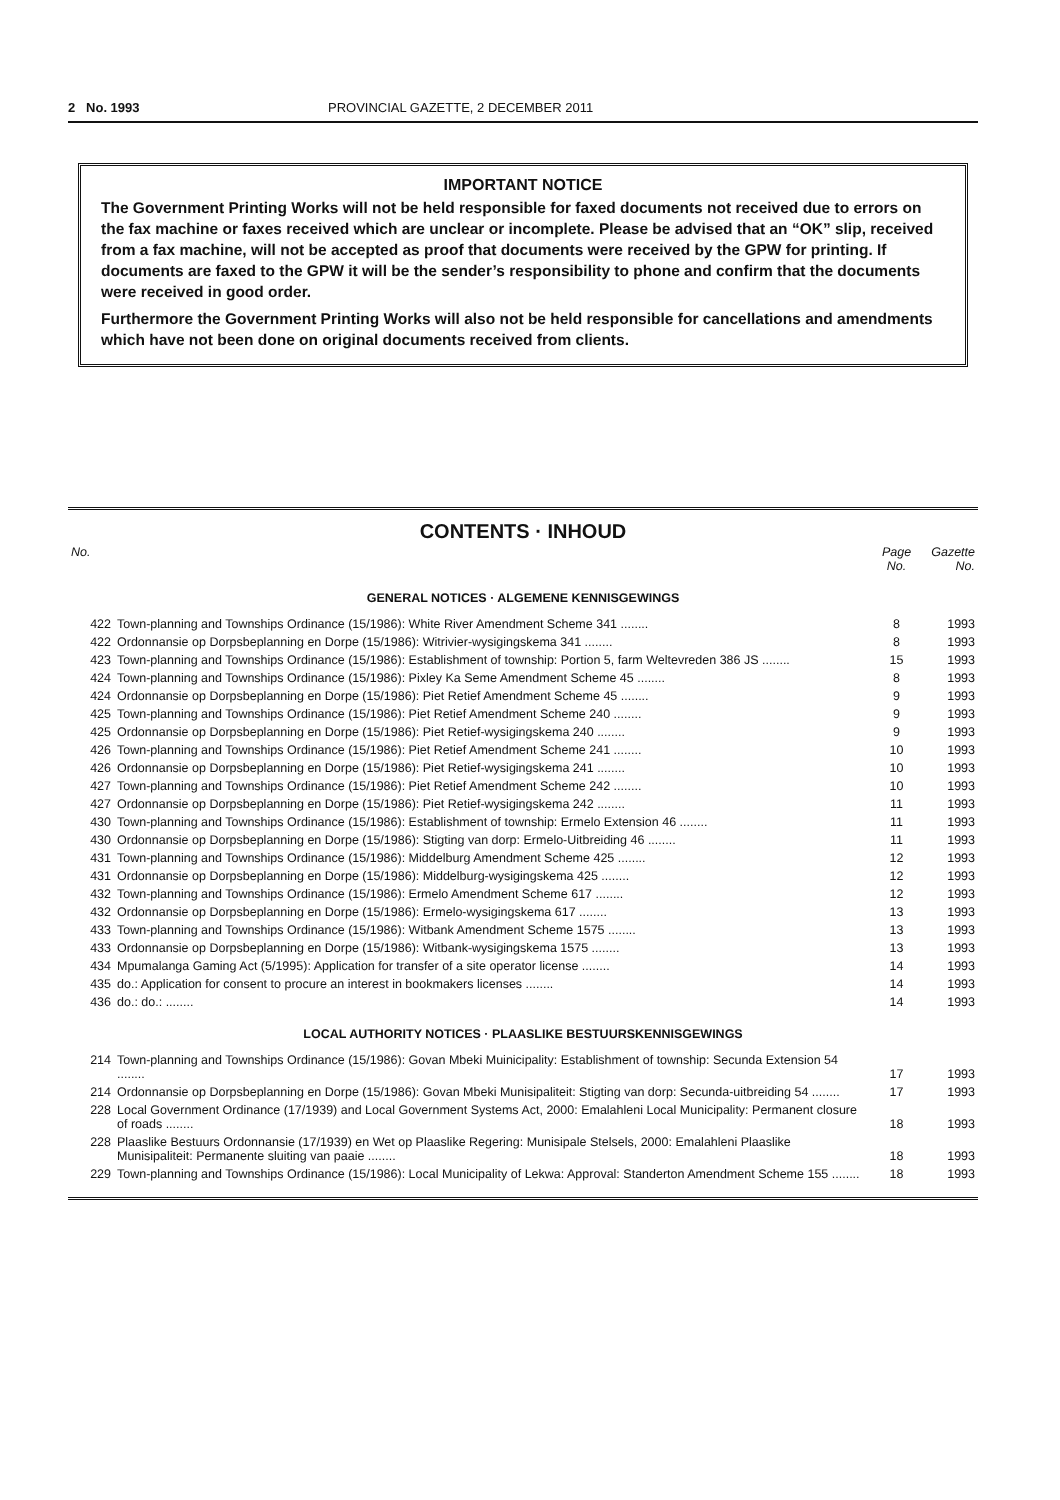2 No. 1993 PROVINCIAL GAZETTE, 2 DECEMBER 2011
IMPORTANT NOTICE
The Government Printing Works will not be held responsible for faxed documents not received due to errors on the fax machine or faxes received which are unclear or incomplete. Please be advised that an “OK” slip, received from a fax machine, will not be accepted as proof that documents were received by the GPW for printing. If documents are faxed to the GPW it will be the sender’s responsibility to phone and confirm that the documents were received in good order.
Furthermore the Government Printing Works will also not be held responsible for cancellations and amendments which have not been done on original documents received from clients.
CONTENTS · INHOUD
| No. | | Page No. | Gazette No. |
| --- | --- | --- | --- |
| GENERAL NOTICES · ALGEMENE KENNISGEWINGS | | | |
| 422 | Town-planning and Townships Ordinance (15/1986): White River Amendment Scheme 341 ........ | 8 | 1993 |
| 422 | Ordonnansie op Dorpsbeplanning en Dorpe (15/1986): Witrivier-wysigingskema 341 ........ | 8 | 1993 |
| 423 | Town-planning and Townships Ordinance (15/1986): Establishment of township: Portion 5, farm Weltevreden 386 JS ........ | 15 | 1993 |
| 424 | Town-planning and Townships Ordinance (15/1986): Pixley Ka Seme Amendment Scheme 45 ........ | 8 | 1993 |
| 424 | Ordonnansie op Dorpsbeplanning en Dorpe (15/1986): Piet Retief Amendment Scheme 45 ........ | 9 | 1993 |
| 425 | Town-planning and Townships Ordinance (15/1986): Piet Retief Amendment Scheme 240 ........ | 9 | 1993 |
| 425 | Ordonnansie op Dorpsbeplanning en Dorpe (15/1986): Piet Retief-wysigingskema 240 ........ | 9 | 1993 |
| 426 | Town-planning and Townships Ordinance (15/1986): Piet Retief Amendment Scheme 241 ........ | 10 | 1993 |
| 426 | Ordonnansie op Dorpsbeplanning en Dorpe (15/1986): Piet Retief-wysigingskema 241 ........ | 10 | 1993 |
| 427 | Town-planning and Townships Ordinance (15/1986): Piet Retief Amendment Scheme 242 ........ | 10 | 1993 |
| 427 | Ordonnansie op Dorpsbeplanning en Dorpe (15/1986): Piet Retief-wysigingskema 242 ........ | 11 | 1993 |
| 430 | Town-planning and Townships Ordinance (15/1986): Establishment of township: Ermelo Extension 46 ........ | 11 | 1993 |
| 430 | Ordonnansie op Dorpsbeplanning en Dorpe (15/1986): Stigting van dorp: Ermelo-Uitbreiding 46 ........ | 11 | 1993 |
| 431 | Town-planning and Townships Ordinance (15/1986): Middelburg Amendment Scheme 425 ........ | 12 | 1993 |
| 431 | Ordonnansie op Dorpsbeplanning en Dorpe (15/1986): Middelburg-wysigingskema 425 ........ | 12 | 1993 |
| 432 | Town-planning and Townships Ordinance (15/1986): Ermelo Amendment Scheme 617 ........ | 12 | 1993 |
| 432 | Ordonnansie op Dorpsbeplanning en Dorpe (15/1986): Ermelo-wysigingskema 617 ........ | 13 | 1993 |
| 433 | Town-planning and Townships Ordinance (15/1986): Witbank Amendment Scheme 1575 ........ | 13 | 1993 |
| 433 | Ordonnansie op Dorpsbeplanning en Dorpe (15/1986): Witbank-wysigingskema 1575 ........ | 13 | 1993 |
| 434 | Mpumalanga Gaming Act (5/1995): Application for transfer of a site operator license ........ | 14 | 1993 |
| 435 | do.: Application for consent to procure an interest in bookmakers licenses ........ | 14 | 1993 |
| 436 | do.: do.: ........ | 14 | 1993 |
| LOCAL AUTHORITY NOTICES · PLAASLIKE BESTUURSKENNISGEWINGS | | | |
| 214 | Town-planning and Townships Ordinance (15/1986): Govan Mbeki Muinicipality: Establishment of township: Secunda Extension 54 ........ | 17 | 1993 |
| 214 | Ordonnansie op Dorpsbeplanning en Dorpe (15/1986): Govan Mbeki Munisipaliteit: Stigting van dorp: Secunda-uitbreiding 54 ........ | 17 | 1993 |
| 228 | Local Government Ordinance (17/1939) and Local Government Systems Act, 2000: Emalahleni Local Municipality: Permanent closure of roads ........ | 18 | 1993 |
| 228 | Plaaslike Bestuurs Ordonnansie (17/1939) en Wet op Plaaslike Regering: Munisipale Stelsels, 2000: Emalahleni Plaaslike Munisipaliteit: Permanente sluiting van paaie ........ | 18 | 1993 |
| 229 | Town-planning and Townships Ordinance (15/1986): Local Municipality of Lekwa: Approval: Standerton Amendment Scheme 155 ........ | 18 | 1993 |